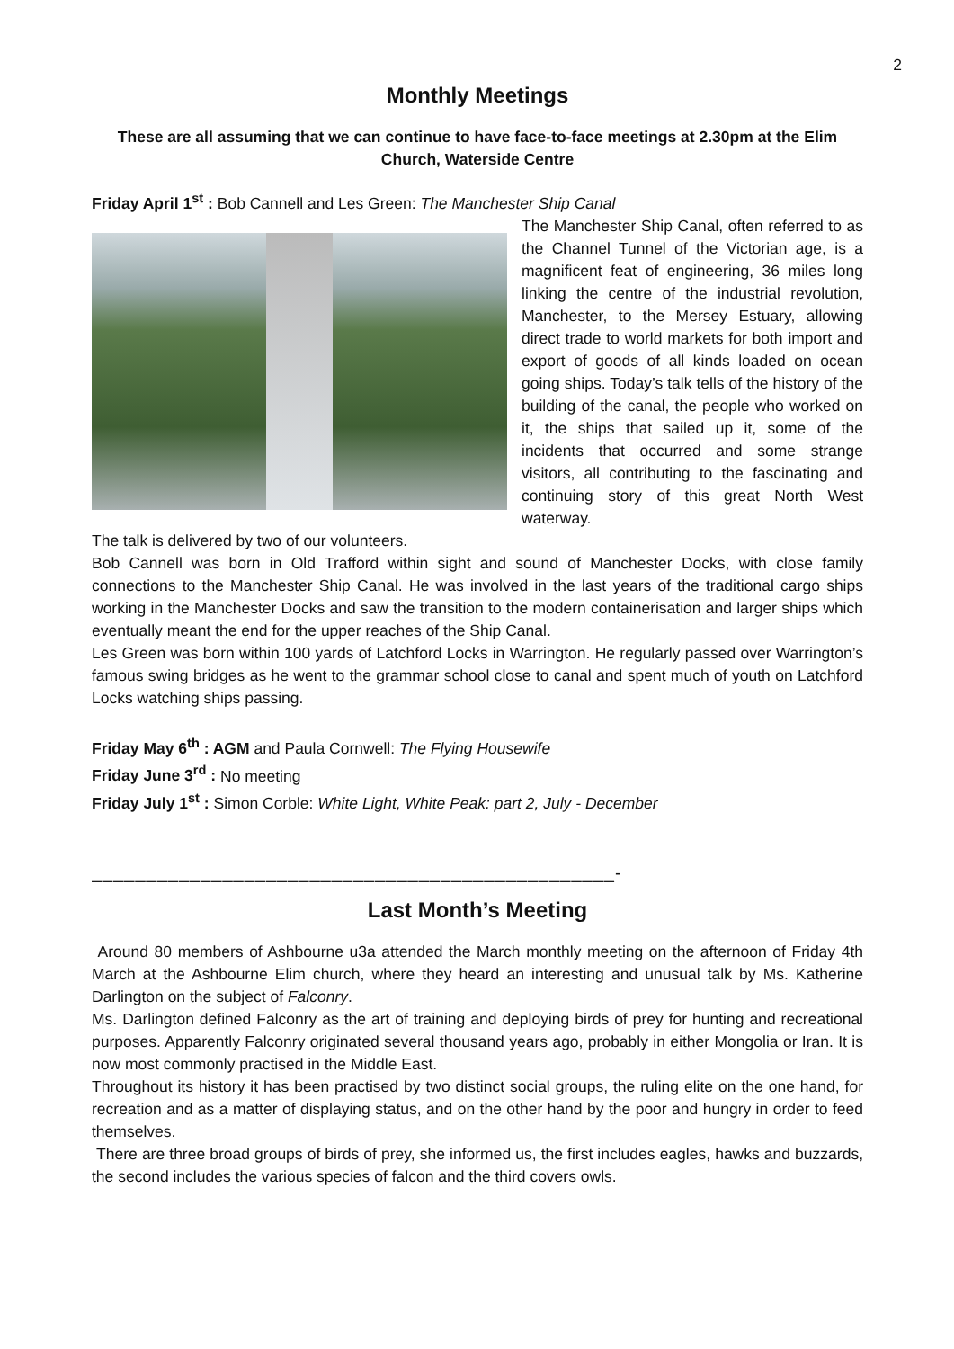2
Monthly Meetings
These are all assuming that we can continue to have face-to-face meetings at 2.30pm at the Elim Church, Waterside Centre
Friday April 1<sup>st</sup> : Bob Cannell and Les Green: The Manchester Ship Canal
The Manchester Ship Canal, often referred to as the Channel Tunnel of the Victorian age, is a magnificent feat of engineering, 36 miles long linking the centre of the industrial revolution, Manchester, to the Mersey Estuary, allowing direct trade to world markets for both import and export of goods of all kinds loaded on ocean going ships. Today’s talk tells of the history of the building of the canal, the people who worked on it, the ships that sailed up it, some of the incidents that occurred and some strange visitors, all contributing to the fascinating and continuing story of this great North West waterway.
The talk is delivered by two of our volunteers.
Bob Cannell was born in Old Trafford within sight and sound of Manchester Docks, with close family connections to the Manchester Ship Canal. He was involved in the last years of the traditional cargo ships working in the Manchester Docks and saw the transition to the modern containerisation and larger ships which eventually meant the end for the upper reaches of the Ship Canal.
Les Green was born within 100 yards of Latchford Locks in Warrington. He regularly passed over Warrington’s famous swing bridges as he went to the grammar school close to canal and spent much of youth on Latchford Locks watching ships passing.
Friday May 6<sup>th</sup> : AGM and Paula Cornwell: The Flying Housewife
Friday June 3<sup>rd</sup> : No meeting
Friday July 1<sup>st</sup> : Simon Corble: White Light, White Peak: part 2, July - December
________________________________________________-
Last Month’s Meeting
Around 80 members of Ashbourne u3a attended the March monthly meeting on the afternoon of Friday 4th March at the Ashbourne Elim church, where they heard an interesting and unusual talk by Ms. Katherine Darlington on the subject of Falconry.
Ms. Darlington defined Falconry as the art of training and deploying birds of prey for hunting and recreational purposes. Apparently Falconry originated several thousand years ago, probably in either Mongolia or Iran. It is now most commonly practised in the Middle East.
Throughout its history it has been practised by two distinct social groups, the ruling elite on the one hand, for recreation and as a matter of displaying status, and on the other hand by the poor and hungry in order to feed themselves.
There are three broad groups of birds of prey, she informed us, the first includes eagles, hawks and buzzards, the second includes the various species of falcon and the third covers owls.